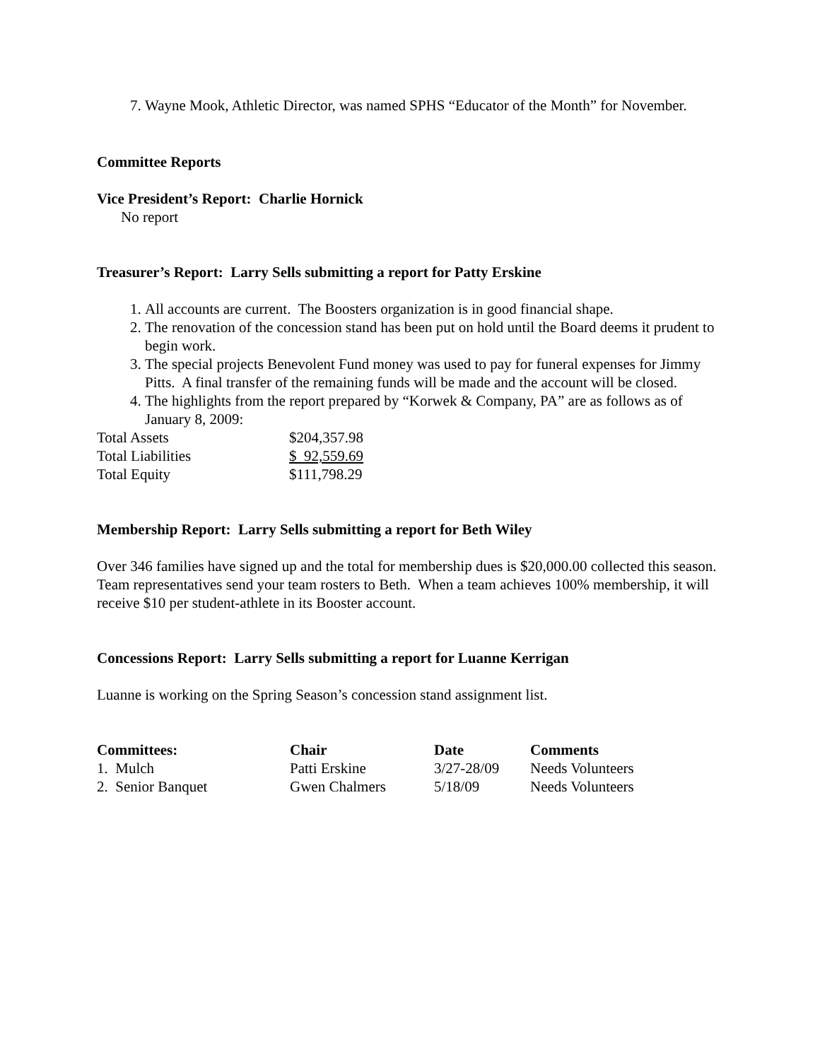7. Wayne Mook, Athletic Director, was named SPHS “Educator of the Month” for November.
Committee Reports
Vice President’s Report: Charlie Hornick
No report
Treasurer’s Report: Larry Sells submitting a report for Patty Erskine
1. All accounts are current. The Boosters organization is in good financial shape.
2. The renovation of the concession stand has been put on hold until the Board deems it prudent to begin work.
3. The special projects Benevolent Fund money was used to pay for funeral expenses for Jimmy Pitts. A final transfer of the remaining funds will be made and the account will be closed.
4. The highlights from the report prepared by “Korwek & Company, PA” are as follows as of January 8, 2009:
| Total Assets | $204,357.98 |
| Total Liabilities | $ 92,559.69 |
| Total Equity | $111,798.29 |
Membership Report: Larry Sells submitting a report for Beth Wiley
Over 346 families have signed up and the total for membership dues is $20,000.00 collected this season. Team representatives send your team rosters to Beth. When a team achieves 100% membership, it will receive $10 per student-athlete in its Booster account.
Concessions Report: Larry Sells submitting a report for Luanne Kerrigan
Luanne is working on the Spring Season’s concession stand assignment list.
| Committees: | Chair | Date | Comments |
| --- | --- | --- | --- |
| 1. Mulch | Patti Erskine | 3/27-28/09 | Needs Volunteers |
| 2. Senior Banquet | Gwen Chalmers | 5/18/09 | Needs Volunteers |